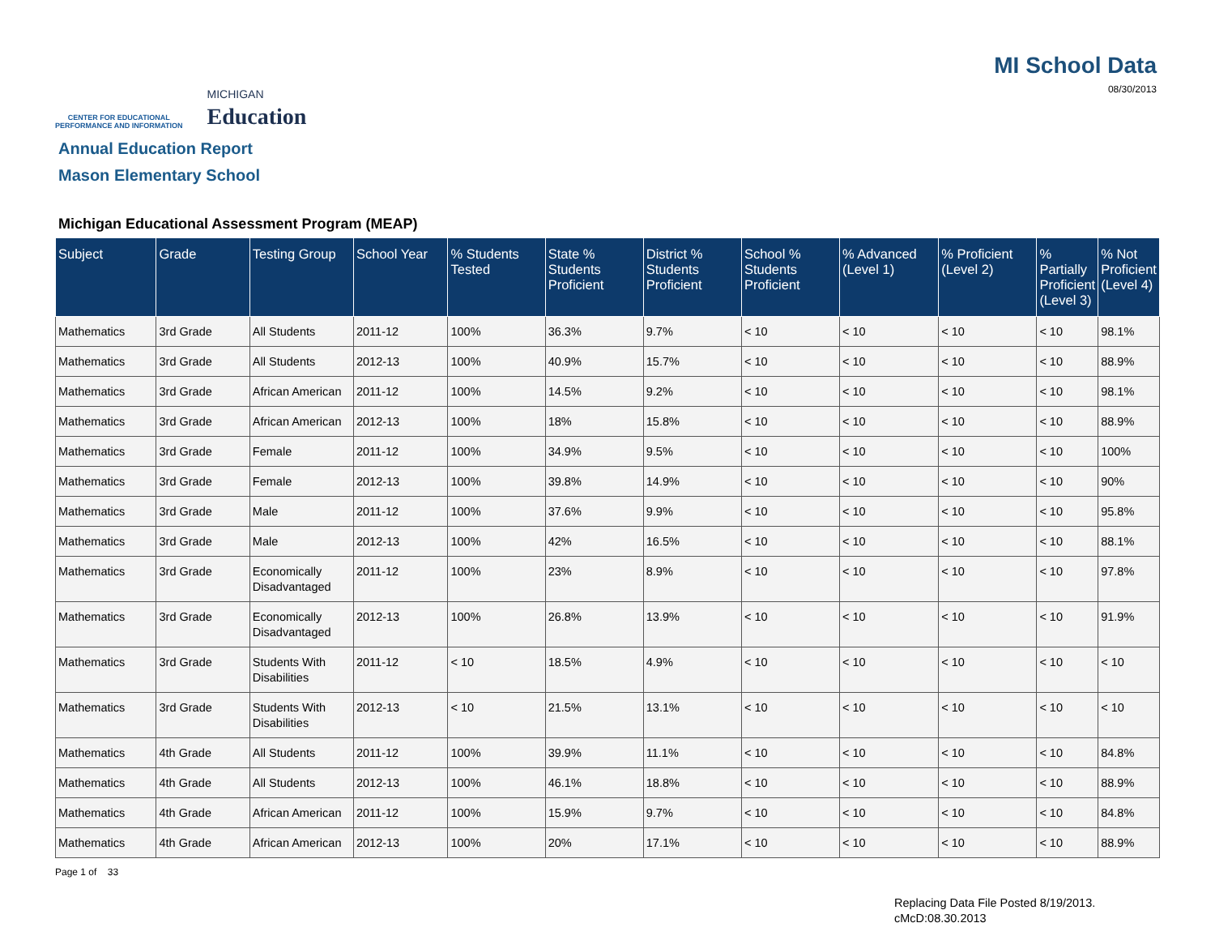CENTER FOR EDUCATIONAL
PERFORMANCE AND INFORMATION
MICHIGAN
Education
MI School Data
08/30/2013
Annual Education Report
Mason Elementary School
Michigan Educational Assessment Program (MEAP)
| Subject | Grade | Testing Group | School Year | % Students Tested | State % Students Proficient | District % Students Proficient | School % Students Proficient | % Advanced (Level 1) | % Proficient (Level 2) | % Partially Proficient (Level 3) | % Not Proficient (Level 4) |
| --- | --- | --- | --- | --- | --- | --- | --- | --- | --- | --- | --- |
| Mathematics | 3rd Grade | All Students | 2011-12 | 100% | 36.3% | 9.7% | < 10 | < 10 | < 10 | < 10 | 98.1% |
| Mathematics | 3rd Grade | All Students | 2012-13 | 100% | 40.9% | 15.7% | < 10 | < 10 | < 10 | < 10 | 88.9% |
| Mathematics | 3rd Grade | African American | 2011-12 | 100% | 14.5% | 9.2% | < 10 | < 10 | < 10 | < 10 | 98.1% |
| Mathematics | 3rd Grade | African American | 2012-13 | 100% | 18% | 15.8% | < 10 | < 10 | < 10 | < 10 | 88.9% |
| Mathematics | 3rd Grade | Female | 2011-12 | 100% | 34.9% | 9.5% | < 10 | < 10 | < 10 | < 10 | 100% |
| Mathematics | 3rd Grade | Female | 2012-13 | 100% | 39.8% | 14.9% | < 10 | < 10 | < 10 | < 10 | 90% |
| Mathematics | 3rd Grade | Male | 2011-12 | 100% | 37.6% | 9.9% | < 10 | < 10 | < 10 | < 10 | 95.8% |
| Mathematics | 3rd Grade | Male | 2012-13 | 100% | 42% | 16.5% | < 10 | < 10 | < 10 | < 10 | 88.1% |
| Mathematics | 3rd Grade | Economically Disadvantaged | 2011-12 | 100% | 23% | 8.9% | < 10 | < 10 | < 10 | < 10 | 97.8% |
| Mathematics | 3rd Grade | Economically Disadvantaged | 2012-13 | 100% | 26.8% | 13.9% | < 10 | < 10 | < 10 | < 10 | 91.9% |
| Mathematics | 3rd Grade | Students With Disabilities | 2011-12 | < 10 | 18.5% | 4.9% | < 10 | < 10 | < 10 | < 10 | < 10 |
| Mathematics | 3rd Grade | Students With Disabilities | 2012-13 | < 10 | 21.5% | 13.1% | < 10 | < 10 | < 10 | < 10 | < 10 |
| Mathematics | 4th Grade | All Students | 2011-12 | 100% | 39.9% | 11.1% | < 10 | < 10 | < 10 | < 10 | 84.8% |
| Mathematics | 4th Grade | All Students | 2012-13 | 100% | 46.1% | 18.8% | < 10 | < 10 | < 10 | < 10 | 88.9% |
| Mathematics | 4th Grade | African American | 2011-12 | 100% | 15.9% | 9.7% | < 10 | < 10 | < 10 | < 10 | 84.8% |
| Mathematics | 4th Grade | African American | 2012-13 | 100% | 20% | 17.1% | < 10 | < 10 | < 10 | < 10 | 88.9% |
Page 1 of 33
Replacing Data File Posted 8/19/2013.
cMcD:08.30.2013